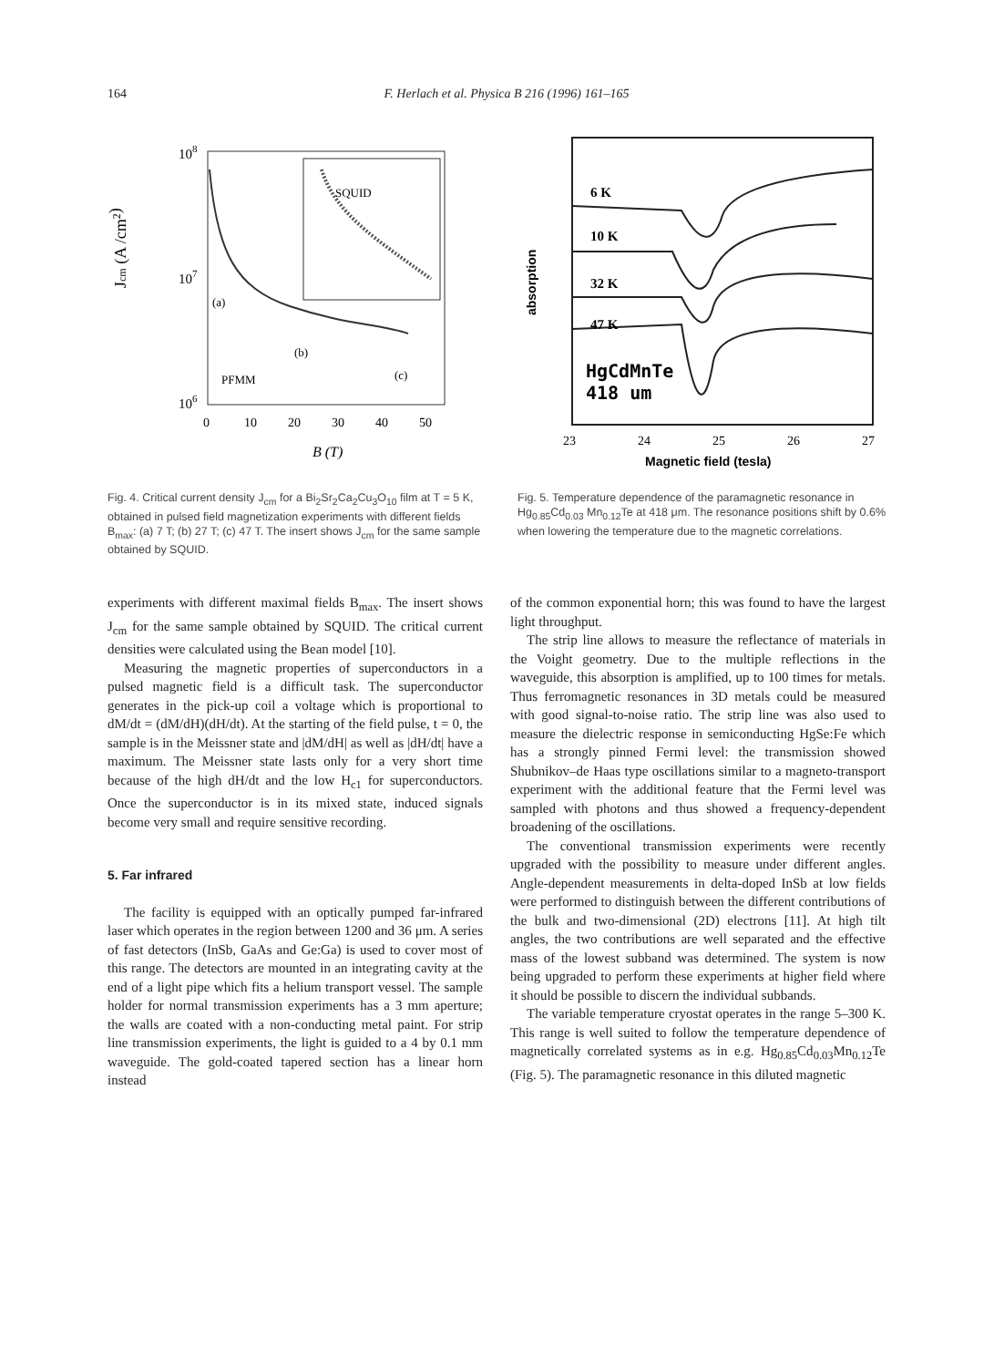164 F. Herlach et al. Physica B 216 (1996) 161–165
Jcm (A /cm2)
108
107
106
SQUID
(a)
(b)
(c)
PFMM
0
10
20
30
40
50
B (T)
Fig. 4. Critical current density J<sub>cm</sub> for a Bi<sub>2</sub>Sr<sub>2</sub>Ca<sub>2</sub>Cu<sub>3</sub>O<sub>10</sub> film at T = 5 K, obtained in pulsed field magnetization experiments with different fields B<sub>max</sub>: (a) 7 T; (b) 27 T; (c) 47 T. The insert shows J<sub>cm</sub> for the same sample obtained by SQUID.
absorption
6 K
10 K
32 K
47 K
HgCdMnTe
418 um
23
24
25
26
27
Magnetic field (tesla)
Fig. 5. Temperature dependence of the paramagnetic resonance in Hg<sub>0.85</sub>Cd<sub>0.03</sub> Mn<sub>0.12</sub>Te at 418 μm. The resonance positions shift by 0.6% when lowering the temperature due to the magnetic correlations.
experiments with different maximal fields B<sub>max</sub>. The insert shows J<sub>cm</sub> for the same sample obtained by SQUID. The critical current densities were calculated using the Bean model [10].
Measuring the magnetic properties of superconductors in a pulsed magnetic field is a difficult task. The superconductor generates in the pick-up coil a voltage which is proportional to dM/dt = (dM/dH)(dH/dt). At the starting of the field pulse, t = 0, the sample is in the Meissner state and |dM/dH| as well as |dH/dt| have a maximum. The Meissner state lasts only for a very short time because of the high dH/dt and the low H<sub>c1</sub> for superconductors. Once the superconductor is in its mixed state, induced signals become very small and require sensitive recording.
5. Far infrared
The facility is equipped with an optically pumped far-infrared laser which operates in the region between 1200 and 36 μm. A series of fast detectors (InSb, GaAs and Ge:Ga) is used to cover most of this range. The detectors are mounted in an integrating cavity at the end of a light pipe which fits a helium transport vessel. The sample holder for normal transmission experiments has a 3 mm aperture; the walls are coated with a non-conducting metal paint. For strip line transmission experiments, the light is guided to a 4 by 0.1 mm waveguide. The gold-coated tapered section has a linear horn instead
of the common exponential horn; this was found to have the largest light throughput.
The strip line allows to measure the reflectance of materials in the Voight geometry. Due to the multiple reflections in the waveguide, this absorption is amplified, up to 100 times for metals. Thus ferromagnetic resonances in 3D metals could be measured with good signal-to-noise ratio. The strip line was also used to measure the dielectric response in semiconducting HgSe:Fe which has a strongly pinned Fermi level: the transmission showed Shubnikov–de Haas type oscillations similar to a magneto-transport experiment with the additional feature that the Fermi level was sampled with photons and thus showed a frequency-dependent broadening of the oscillations.
The conventional transmission experiments were recently upgraded with the possibility to measure under different angles. Angle-dependent measurements in delta-doped InSb at low fields were performed to distinguish between the different contributions of the bulk and two-dimensional (2D) electrons [11]. At high tilt angles, the two contributions are well separated and the effective mass of the lowest subband was determined. The system is now being upgraded to perform these experiments at higher field where it should be possible to discern the individual subbands.
The variable temperature cryostat operates in the range 5–300 K. This range is well suited to follow the temperature dependence of magnetically correlated systems as in e.g. Hg<sub>0.85</sub>Cd<sub>0.03</sub>Mn<sub>0.12</sub>Te (Fig. 5). The paramagnetic resonance in this diluted magnetic